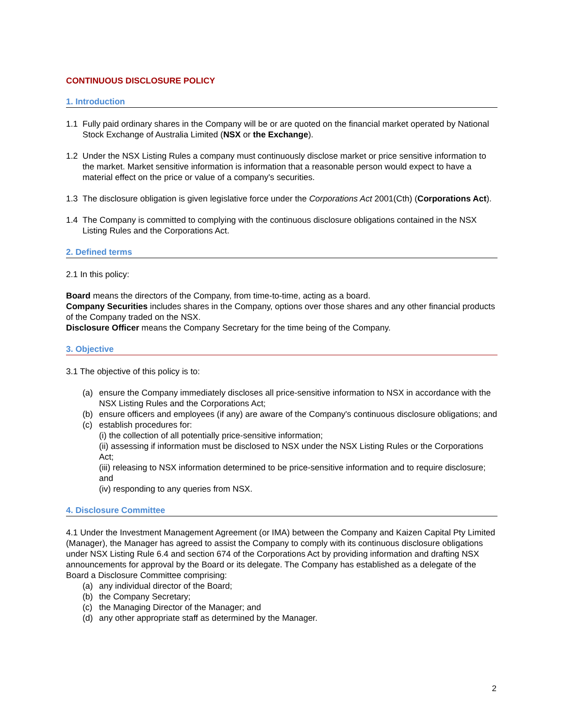CONTINUOUS DISCLOSURE POLICY
1. Introduction
1.1 Fully paid ordinary shares in the Company will be or are quoted on the financial market operated by National Stock Exchange of Australia Limited (NSX or the Exchange).
1.2 Under the NSX Listing Rules a company must continuously disclose market or price sensitive information to the market. Market sensitive information is information that a reasonable person would expect to have a material effect on the price or value of a company's securities.
1.3 The disclosure obligation is given legislative force under the Corporations Act 2001(Cth) (Corporations Act).
1.4 The Company is committed to complying with the continuous disclosure obligations contained in the NSX Listing Rules and the Corporations Act.
2. Defined terms
2.1 In this policy:
Board means the directors of the Company, from time-to-time, acting as a board.
Company Securities includes shares in the Company, options over those shares and any other financial products of the Company traded on the NSX.
Disclosure Officer means the Company Secretary for the time being of the Company.
3. Objective
3.1 The objective of this policy is to:
(a) ensure the Company immediately discloses all price-sensitive information to NSX in accordance with the NSX Listing Rules and the Corporations Act;
(b) ensure officers and employees (if any) are aware of the Company's continuous disclosure obligations; and
(c) establish procedures for:
(i) the collection of all potentially price-sensitive information;
(ii) assessing if information must be disclosed to NSX under the NSX Listing Rules or the Corporations Act;
(iii) releasing to NSX information determined to be price-sensitive information and to require disclosure; and
(iv) responding to any queries from NSX.
4. Disclosure Committee
4.1 Under the Investment Management Agreement (or IMA) between the Company and Kaizen Capital Pty Limited (Manager), the Manager has agreed to assist the Company to comply with its continuous disclosure obligations under NSX Listing Rule 6.4 and section 674 of the Corporations Act by providing information and drafting NSX announcements for approval by the Board or its delegate. The Company has established as a delegate of the Board a Disclosure Committee comprising:
(a) any individual director of the Board;
(b) the Company Secretary;
(c) the Managing Director of the Manager; and
(d) any other appropriate staff as determined by the Manager.
2